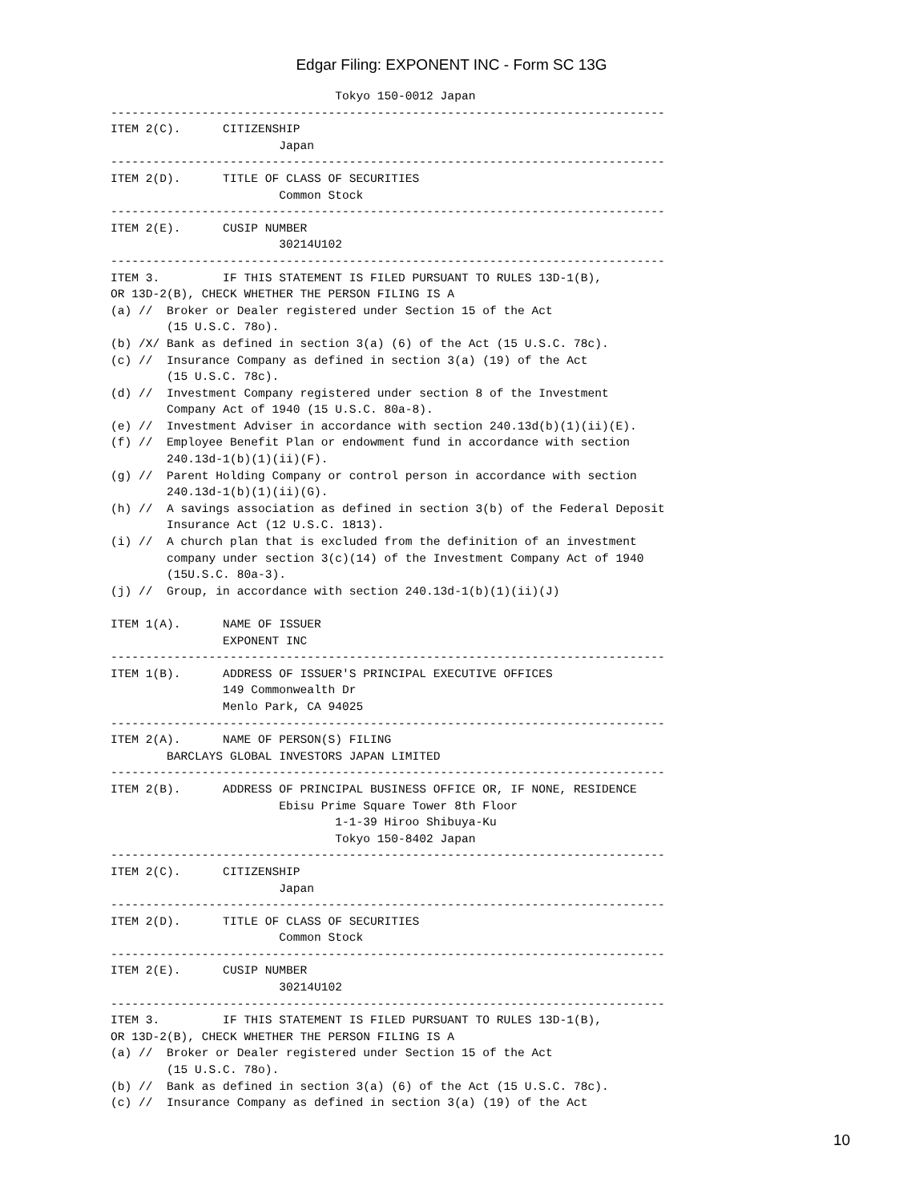Edgar Filing: EXPONENT INC - Form SC 13G
                                Tokyo 150-0012 Japan
-------------------------------------------------------------------------------
ITEM 2(C).      CITIZENSHIP
                        Japan
-------------------------------------------------------------------------------
ITEM 2(D).      TITLE OF CLASS OF SECURITIES
                        Common Stock
-------------------------------------------------------------------------------
ITEM 2(E).      CUSIP NUMBER
                        30214U102
-------------------------------------------------------------------------------
ITEM 3.         IF THIS STATEMENT IS FILED PURSUANT TO RULES 13D-1(B),
OR 13D-2(B), CHECK WHETHER THE PERSON FILING IS A
(a) //  Broker or Dealer registered under Section 15 of the Act
        (15 U.S.C. 78o).
(b) /X/ Bank as defined in section 3(a) (6) of the Act (15 U.S.C. 78c).
(c) //  Insurance Company as defined in section 3(a) (19) of the Act
        (15 U.S.C. 78c).
(d) //  Investment Company registered under section 8 of the Investment
        Company Act of 1940 (15 U.S.C. 80a-8).
(e) //  Investment Adviser in accordance with section 240.13d(b)(1)(ii)(E).
(f) //  Employee Benefit Plan or endowment fund in accordance with section
        240.13d-1(b)(1)(ii)(F).
(g) //  Parent Holding Company or control person in accordance with section
        240.13d-1(b)(1)(ii)(G).
(h) //  A savings association as defined in section 3(b) of the Federal Deposit
        Insurance Act (12 U.S.C. 1813).
(i) //  A church plan that is excluded from the definition of an investment
        company under section 3(c)(14) of the Investment Company Act of 1940
        (15U.S.C. 80a-3).
(j) //  Group, in accordance with section 240.13d-1(b)(1)(ii)(J)

ITEM 1(A).      NAME OF ISSUER
                EXPONENT INC
-------------------------------------------------------------------------------
ITEM 1(B).      ADDRESS OF ISSUER'S PRINCIPAL EXECUTIVE OFFICES
                149 Commonwealth Dr
                Menlo Park, CA 94025
-------------------------------------------------------------------------------
ITEM 2(A).      NAME OF PERSON(S) FILING
        BARCLAYS GLOBAL INVESTORS JAPAN LIMITED
-------------------------------------------------------------------------------
ITEM 2(B).      ADDRESS OF PRINCIPAL BUSINESS OFFICE OR, IF NONE, RESIDENCE
                        Ebisu Prime Square Tower 8th Floor
                                1-1-39 Hiroo Shibuya-Ku
                                Tokyo 150-8402 Japan
-------------------------------------------------------------------------------
ITEM 2(C).      CITIZENSHIP
                        Japan
-------------------------------------------------------------------------------
ITEM 2(D).      TITLE OF CLASS OF SECURITIES
                        Common Stock
-------------------------------------------------------------------------------
ITEM 2(E).      CUSIP NUMBER
                        30214U102
-------------------------------------------------------------------------------
ITEM 3.         IF THIS STATEMENT IS FILED PURSUANT TO RULES 13D-1(B),
OR 13D-2(B), CHECK WHETHER THE PERSON FILING IS A
(a) //  Broker or Dealer registered under Section 15 of the Act
        (15 U.S.C. 78o).
(b) //  Bank as defined in section 3(a) (6) of the Act (15 U.S.C. 78c).
(c) //  Insurance Company as defined in section 3(a) (19) of the Act
10